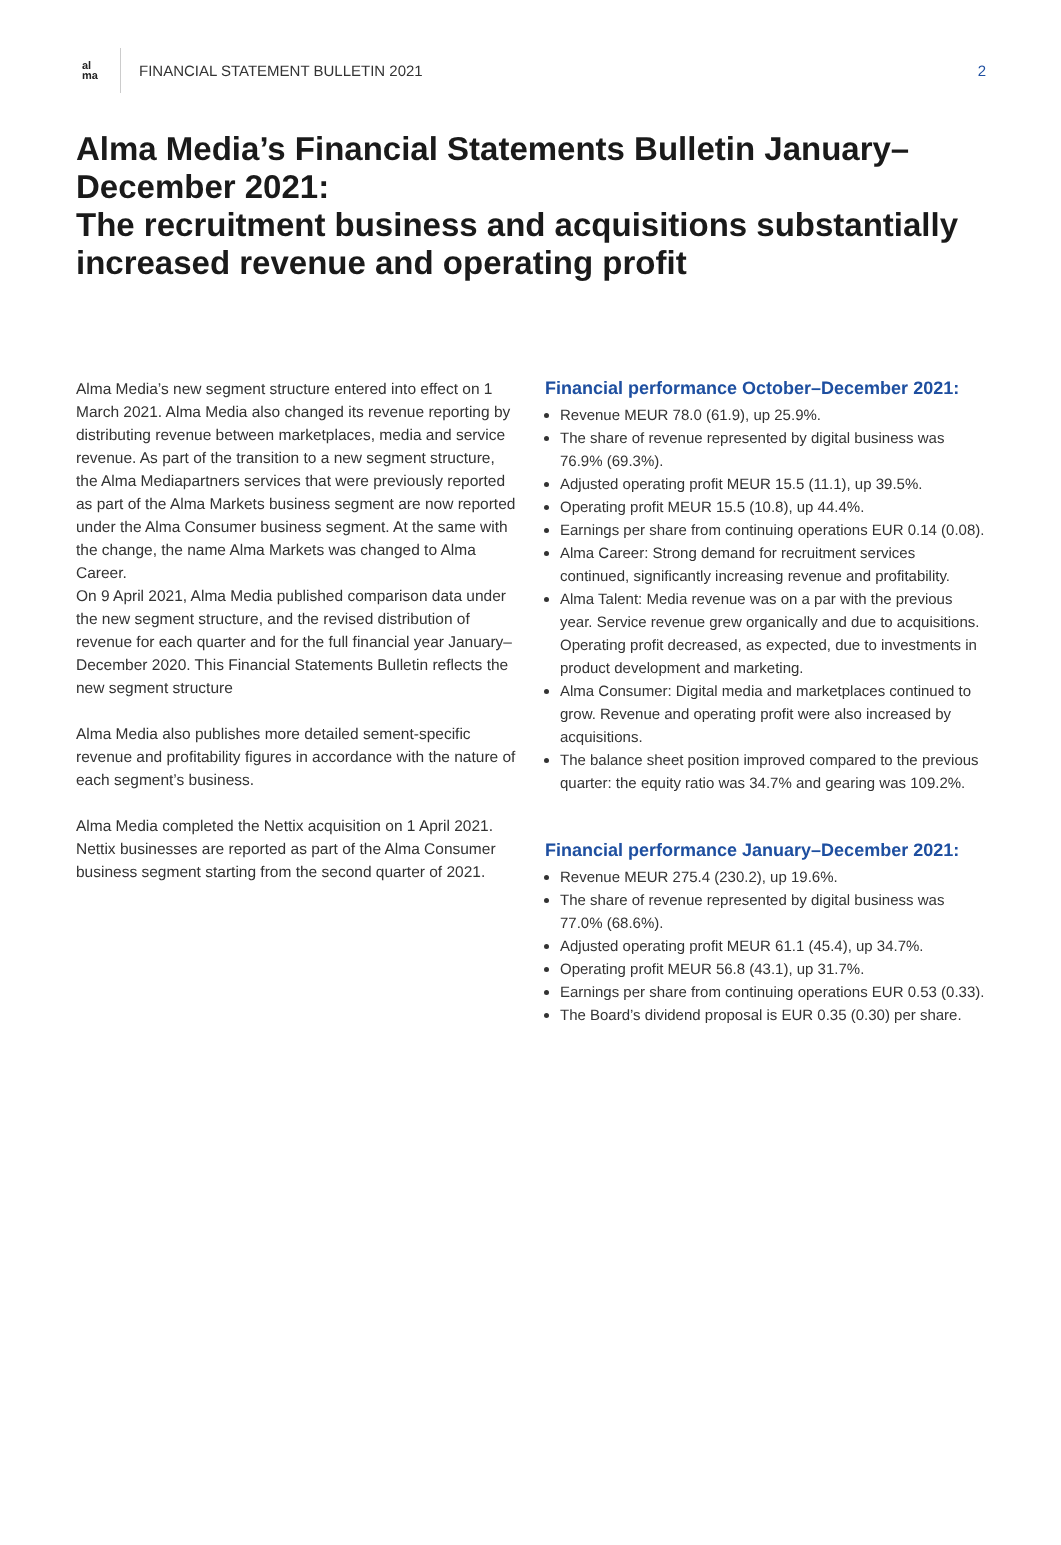al
ma
FINANCIAL STATEMENT BULLETIN 2021
2
Alma Media’s Financial Statements Bulletin January–December 2021:
The recruitment business and acquisitions substantially increased revenue and operating profit
Alma Media’s new segment structure entered into effect on 1 March 2021. Alma Media also changed its revenue reporting by distributing revenue between marketplaces, media and service revenue. As part of the transition to a new segment structure, the Alma Mediapartners services that were previously reported as part of the Alma Markets business segment are now reported under the Alma Consumer business segment. At the same with the change, the name Alma Markets was changed to Alma Career.
On 9 April 2021, Alma Media published comparison data under the new segment structure, and the revised distribution of revenue for each quarter and for the full financial year January–December 2020. This Financial Statements Bulletin reflects the new segment structure
Alma Media also publishes more detailed sement-specific revenue and profitability figures in accordance with the nature of each segment’s business.
Alma Media completed the Nettix acquisition on 1 April 2021. Nettix businesses are reported as part of the Alma Consumer business segment starting from the second quarter of 2021.
Financial performance October–December 2021:
Revenue MEUR 78.0 (61.9), up 25.9%.
The share of revenue represented by digital business was 76.9% (69.3%).
Adjusted operating profit MEUR 15.5 (11.1), up 39.5%.
Operating profit MEUR 15.5 (10.8), up 44.4%.
Earnings per share from continuing operations EUR 0.14 (0.08).
Alma Career: Strong demand for recruitment services continued, significantly increasing revenue and profitability.
Alma Talent: Media revenue was on a par with the previous year. Service revenue grew organically and due to acquisitions. Operating profit decreased, as expected, due to investments in product development and marketing.
Alma Consumer: Digital media and marketplaces continued to grow. Revenue and operating profit were also increased by acquisitions.
The balance sheet position improved compared to the previous quarter: the equity ratio was 34.7% and gearing was 109.2%.
Financial performance January–December 2021:
Revenue MEUR 275.4 (230.2), up 19.6%.
The share of revenue represented by digital business was 77.0% (68.6%).
Adjusted operating profit MEUR 61.1 (45.4), up 34.7%.
Operating profit MEUR 56.8 (43.1), up 31.7%.
Earnings per share from continuing operations EUR 0.53 (0.33).
The Board’s dividend proposal is EUR 0.35 (0.30) per share.